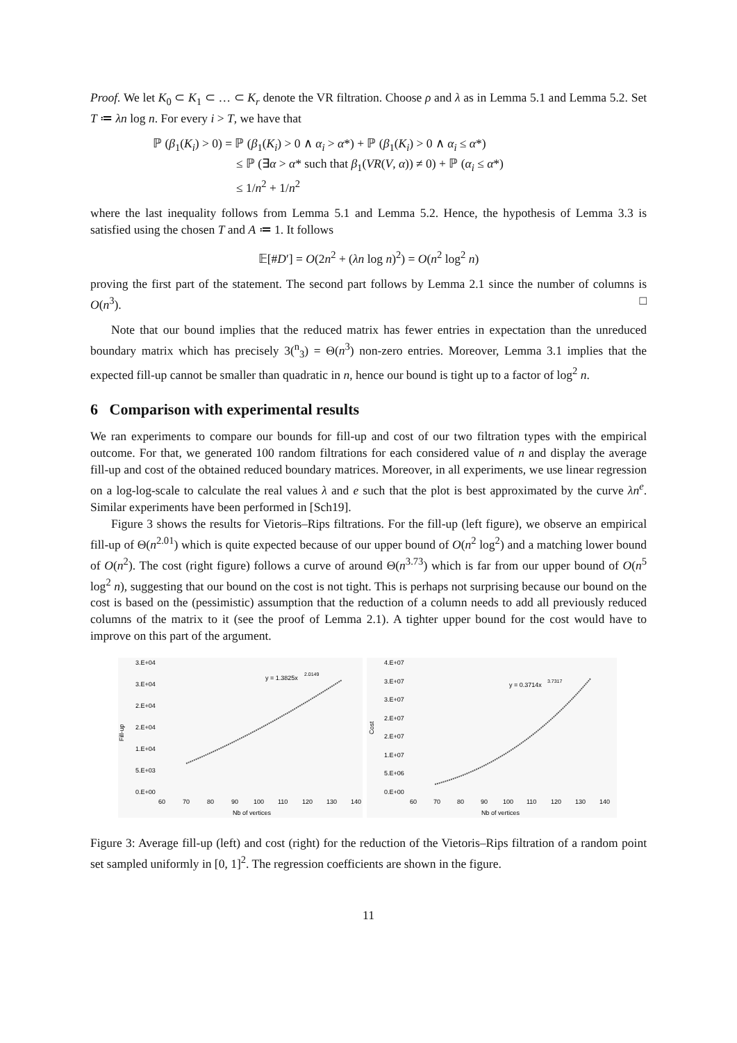Proof. We let K<sub>0</sub> ⊂ K<sub>1</sub> ⊂ … ⊂ K<sub>r</sub> denote the VR filtration. Choose ρ and λ as in Lemma 5.1 and Lemma 5.2. Set T ≔ λn log n. For every i > T, we have that
ℙ (β<sub>1</sub>(K<sub>i</sub>) > 0) = ℙ (β<sub>1</sub>(K<sub>i</sub>) > 0 ∧ α<sub>i</sub> > α*) + ℙ (β<sub>1</sub>(K<sub>i</sub>) > 0 ∧ α<sub>i</sub> ≤ α*)
≤ ℙ (∃α > α* such that β<sub>1</sub>(VR(V, α)) ≠ 0) + ℙ (α<sub>i</sub> ≤ α*)
≤ 1/n<sup>2</sup> + 1/n<sup>2</sup>
where the last inequality follows from Lemma 5.1 and Lemma 5.2. Hence, the hypothesis of Lemma 3.3 is satisfied using the chosen T and A ≔ 1. It follows
𝔼[#D′] = O(2n<sup>2</sup> + (λn log n)<sup>2</sup>) = O(n<sup>2</sup> log<sup>2</sup> n)
proving the first part of the statement. The second part follows by Lemma 2.1 since the number of columns is O(n<sup>3</sup>). □
Note that our bound implies that the reduced matrix has fewer entries in expectation than the unreduced boundary matrix which has precisely 3(<sup>n</sup><sub>3</sub>) = Θ(n<sup>3</sup>) non-zero entries. Moreover, Lemma 3.1 implies that the expected fill-up cannot be smaller than quadratic in n, hence our bound is tight up to a factor of log<sup>2</sup> n.
6 Comparison with experimental results
We ran experiments to compare our bounds for fill-up and cost of our two filtration types with the empirical outcome. For that, we generated 100 random filtrations for each considered value of n and display the average fill-up and cost of the obtained reduced boundary matrices. Moreover, in all experiments, we use linear regression on a log-log-scale to calculate the real values λ and e such that the plot is best approximated by the curve λn<sup>e</sup>. Similar experiments have been performed in [Sch19].
Figure 3 shows the results for Vietoris–Rips filtrations. For the fill-up (left figure), we observe an empirical fill-up of Θ(n<sup>2.01</sup>) which is quite expected because of our upper bound of O(n<sup>2</sup> log<sup>2</sup>) and a matching lower bound of O(n<sup>2</sup>). The cost (right figure) follows a curve of around Θ(n<sup>3.73</sup>) which is far from our upper bound of O(n<sup>5</sup> log<sup>2</sup> n), suggesting that our bound on the cost is not tight. This is perhaps not surprising because our bound on the cost is based on the (pessimistic) assumption that the reduction of a column needs to add all previously reduced columns of the matrix to it (see the proof of Lemma 2.1). A tighter upper bound for the cost would have to improve on this part of the argument.
3.E+04
3.E+04
2.E+04
2.E+04
1.E+04
5.E+03
0.E+00
Fill-up
y = 1.3825x
2.0149
60
70
80
90
100
110
120
130
140
Nb of vertices
4.E+07
3.E+07
3.E+07
2.E+07
2.E+07
1.E+07
5.E+06
0.E+00
Cost
y = 0.3714x
3.7317
60
70
80
90
100
110
120
130
140
Nb of vertices
Figure 3: Average fill-up (left) and cost (right) for the reduction of the Vietoris–Rips filtration of a random point set sampled uniformly in [0, 1]<sup>2</sup>. The regression coefficients are shown in the figure.
11